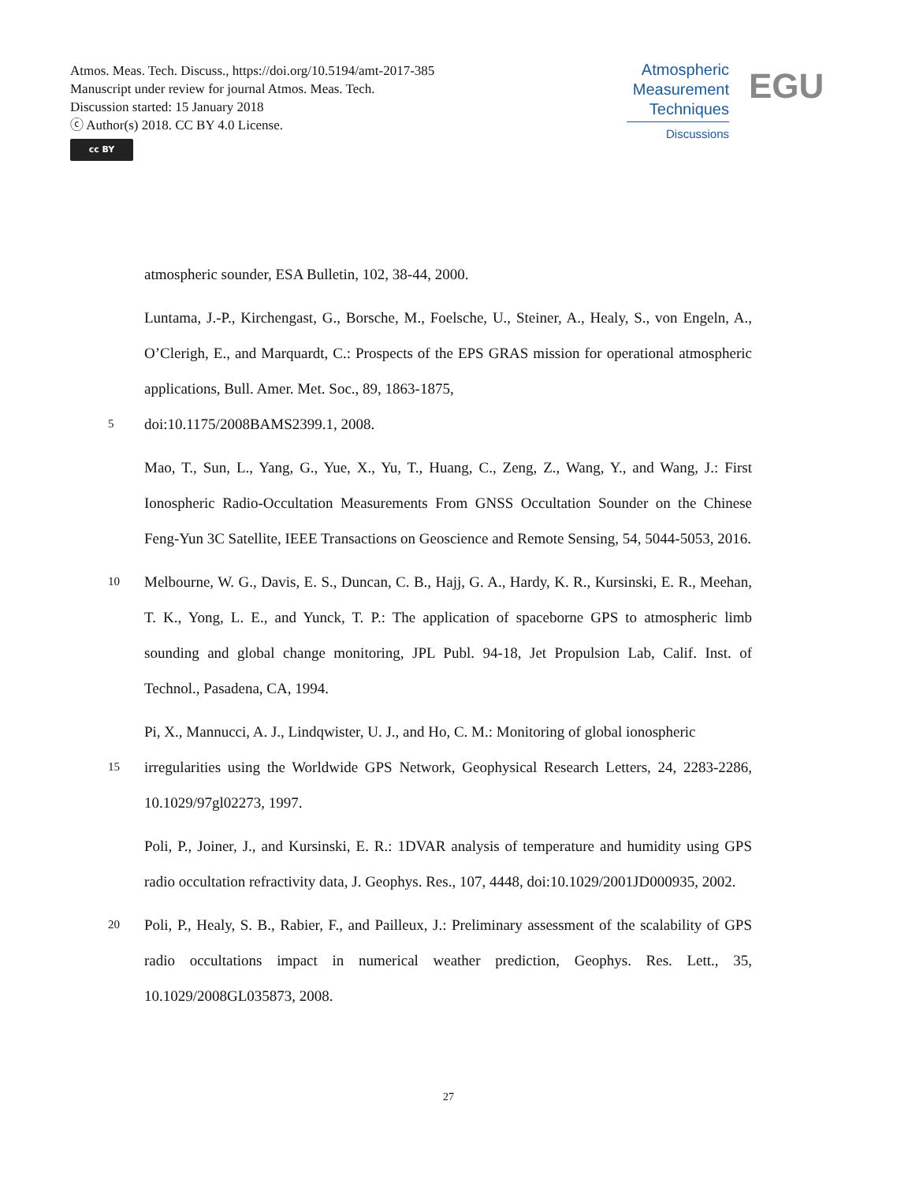Atmos. Meas. Tech. Discuss., https://doi.org/10.5194/amt-2017-385
Manuscript under review for journal Atmos. Meas. Tech.
Discussion started: 15 January 2018
ⓒ Author(s) 2018. CC BY 4.0 License.
cc BY
Atmospheric
Measurement
Techniques
Discussions
EGU
atmospheric sounder, ESA Bulletin, 102, 38-44, 2000.
Luntama, J.-P., Kirchengast, G., Borsche, M., Foelsche, U., Steiner, A., Healy, S., von Engeln, A., O’Clerigh, E., and Marquardt, C.: Prospects of the EPS GRAS mission for operational atmospheric applications, Bull. Amer. Met. Soc., 89, 1863-1875,
5 doi:10.1175/2008BAMS2399.1, 2008.
Mao, T., Sun, L., Yang, G., Yue, X., Yu, T., Huang, C., Zeng, Z., Wang, Y., and Wang, J.: First Ionospheric Radio-Occultation Measurements From GNSS Occultation Sounder on the Chinese Feng-Yun 3C Satellite, IEEE Transactions on Geoscience and Remote Sensing, 54, 5044-5053, 2016.
10 Melbourne, W. G., Davis, E. S., Duncan, C. B., Hajj, G. A., Hardy, K. R., Kursinski, E. R., Meehan, T. K., Yong, L. E., and Yunck, T. P.: The application of spaceborne GPS to atmospheric limb sounding and global change monitoring, JPL Publ. 94-18, Jet Propulsion Lab, Calif. Inst. of Technol., Pasadena, CA, 1994.
Pi, X., Mannucci, A. J., Lindqwister, U. J., and Ho, C. M.: Monitoring of global ionospheric
15 irregularities using the Worldwide GPS Network, Geophysical Research Letters, 24, 2283-2286, 10.1029/97gl02273, 1997.
Poli, P., Joiner, J., and Kursinski, E. R.: 1DVAR analysis of temperature and humidity using GPS radio occultation refractivity data, J. Geophys. Res., 107, 4448, doi:10.1029/2001JD000935, 2002.
20 Poli, P., Healy, S. B., Rabier, F., and Pailleux, J.: Preliminary assessment of the scalability of GPS radio occultations impact in numerical weather prediction, Geophys. Res. Lett., 35, 10.1029/2008GL035873, 2008.
27